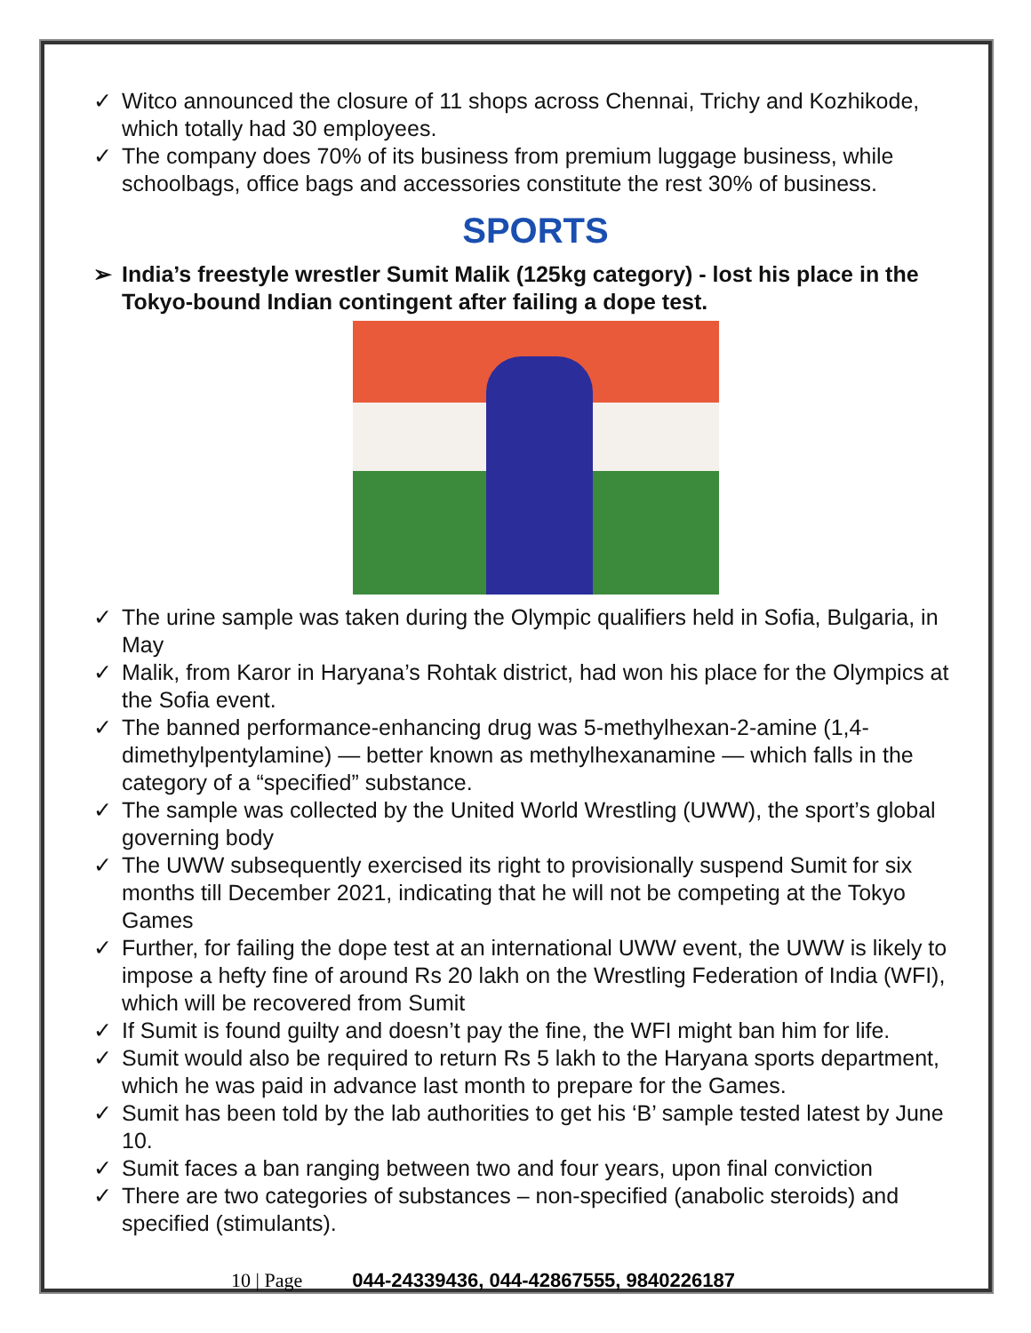✓ Witco announced the closure of 11 shops across Chennai, Trichy and Kozhikode, which totally had 30 employees.
✓ The company does 70% of its business from premium luggage business, while schoolbags, office bags and accessories constitute the rest 30% of business.
SPORTS
➢ India’s freestyle wrestler Sumit Malik (125kg category) - lost his place in the Tokyo-bound Indian contingent after failing a dope test.
✓ The urine sample was taken during the Olympic qualifiers held in Sofia, Bulgaria, in May
✓ Malik, from Karor in Haryana’s Rohtak district, had won his place for the Olympics at the Sofia event.
✓ The banned performance-enhancing drug was 5-methylhexan-2-amine (1,4-dimethylpentylamine) — better known as methylhexanamine — which falls in the category of a “specified” substance.
✓ The sample was collected by the United World Wrestling (UWW), the sport’s global governing body
✓ The UWW subsequently exercised its right to provisionally suspend Sumit for six months till December 2021, indicating that he will not be competing at the Tokyo Games
✓ Further, for failing the dope test at an international UWW event, the UWW is likely to impose a hefty fine of around Rs 20 lakh on the Wrestling Federation of India (WFI), which will be recovered from Sumit
✓ If Sumit is found guilty and doesn’t pay the fine, the WFI might ban him for life.
✓ Sumit would also be required to return Rs 5 lakh to the Haryana sports department, which he was paid in advance last month to prepare for the Games.
✓ Sumit has been told by the lab authorities to get his ‘B’ sample tested latest by June 10.
✓ Sumit faces a ban ranging between two and four years, upon final conviction
✓ There are two categories of substances – non-specified (anabolic steroids) and specified (stimulants).
10 | Page 044-24339436, 044-42867555, 9840226187